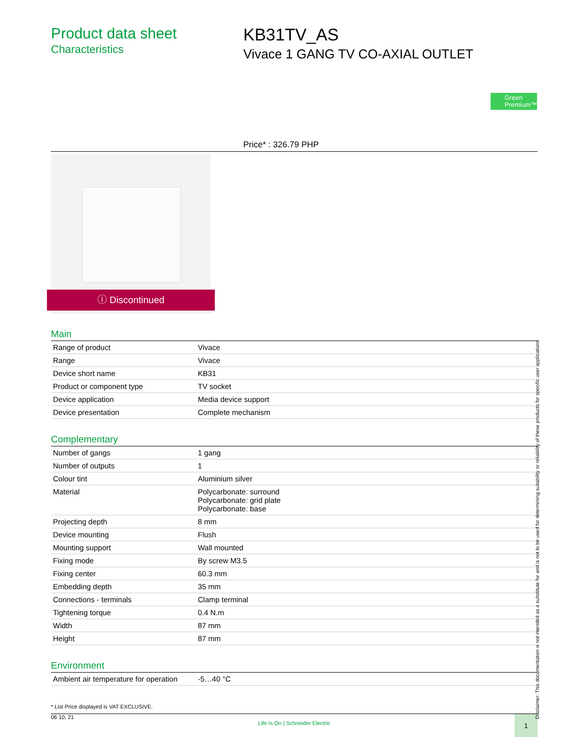Product data sheet
Characteristics
KB31TV_AS
Vivace 1 GANG TV CO-AXIAL OUTLET
Green Premium™
Price* : 326.79 PHP
ⓘ Discontinued
Main
| Range of product | Vivace |
| Range | Vivace |
| Device short name | KB31 |
| Product or component type | TV socket |
| Device application | Media device support |
| Device presentation | Complete mechanism |
Complementary
| Number of gangs | 1 gang |
| Number of outputs | 1 |
| Colour tint | Aluminium silver |
| Material | Polycarbonate: surround Polycarbonate: grid plate Polycarbonate: base |
| Projecting depth | 8 mm |
| Device mounting | Flush |
| Mounting support | Wall mounted |
| Fixing mode | By screw M3.5 |
| Fixing center | 60.3 mm |
| Embedding depth | 35 mm |
| Connections - terminals | Clamp terminal |
| Tightening torque | 0.4 N.m |
| Width | 87 mm |
| Height | 87 mm |
Environment
| Ambient air temperature for operation | -5…40 °C |
* List Price displayed is VAT EXCLUSIVE.
06 10, 21 Life Is On | Schneider Electric 1
Disclaimer: This documentation is not intended as a substitute for and is not to be used for determining suitability or reliability of these products for specific user applications